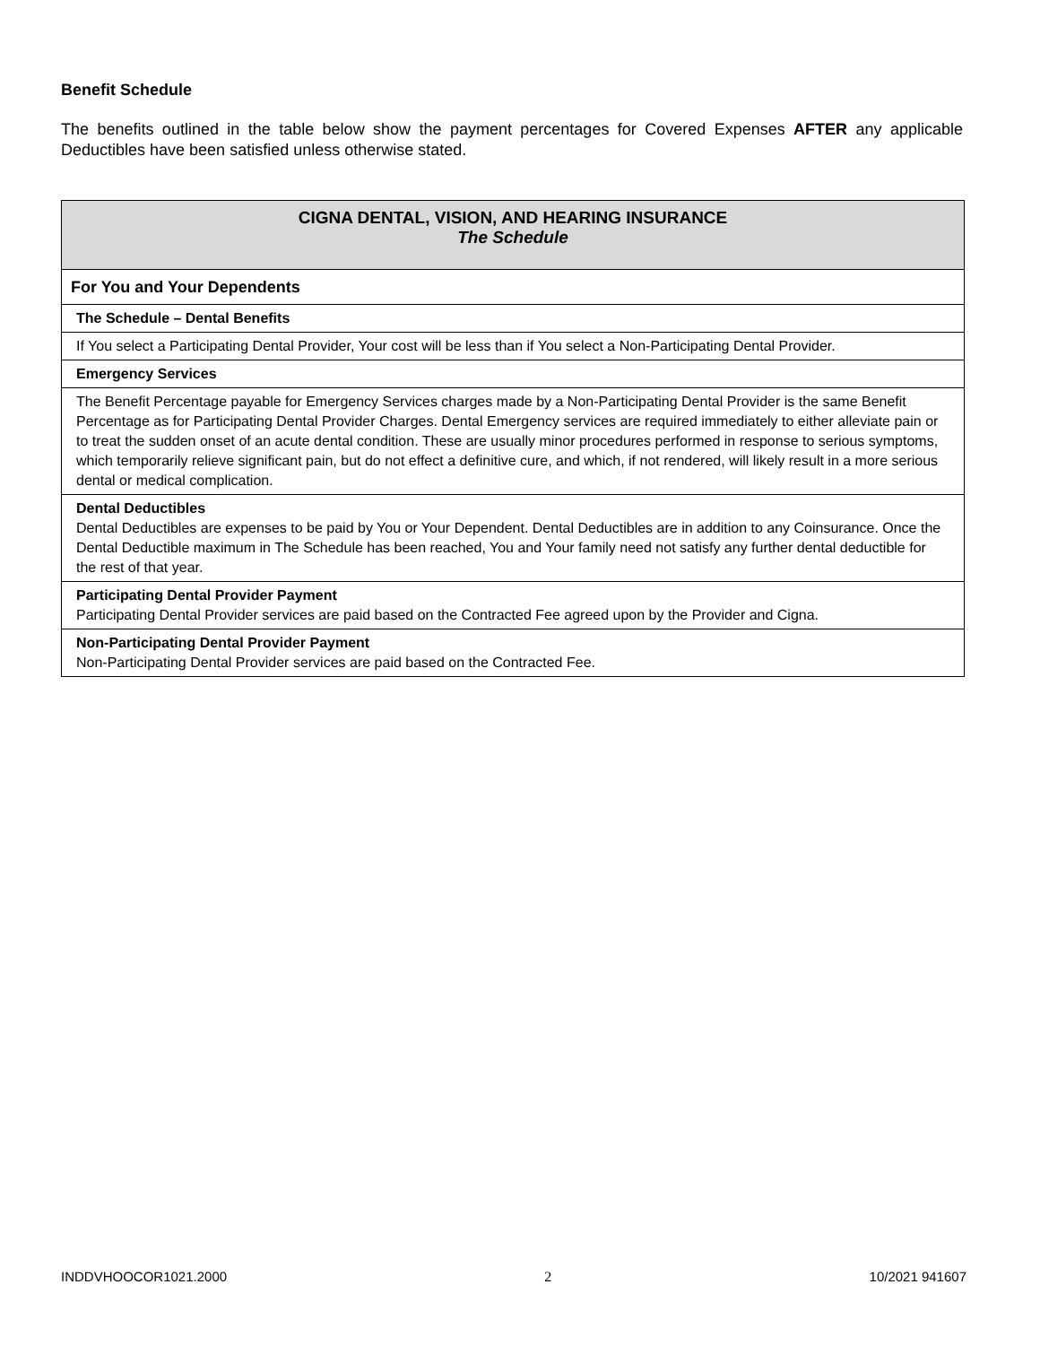Benefit Schedule
The benefits outlined in the table below show the payment percentages for Covered Expenses AFTER any applicable Deductibles have been satisfied unless otherwise stated.
| CIGNA DENTAL, VISION, AND HEARING INSURANCE The Schedule |
| For You and Your Dependents |
| The Schedule – Dental Benefits |
| If You select a Participating Dental Provider, Your cost will be less than if You select a Non-Participating Dental Provider. |
| Emergency Services |
| The Benefit Percentage payable for Emergency Services charges made by a Non-Participating Dental Provider is the same Benefit Percentage as for Participating Dental Provider Charges. Dental Emergency services are required immediately to either alleviate pain or to treat the sudden onset of an acute dental condition. These are usually minor procedures performed in response to serious symptoms, which temporarily relieve significant pain, but do not effect a definitive cure, and which, if not rendered, will likely result in a more serious dental or medical complication. |
| Dental Deductibles Dental Deductibles are expenses to be paid by You or Your Dependent. Dental Deductibles are in addition to any Coinsurance. Once the Dental Deductible maximum in The Schedule has been reached, You and Your family need not satisfy any further dental deductible for the rest of that year. |
| Participating Dental Provider Payment Participating Dental Provider services are paid based on the Contracted Fee agreed upon by the Provider and Cigna. |
| Non-Participating Dental Provider Payment Non-Participating Dental Provider services are paid based on the Contracted Fee. |
INDDVHOOCOR1021.2000 2 10/2021 941607